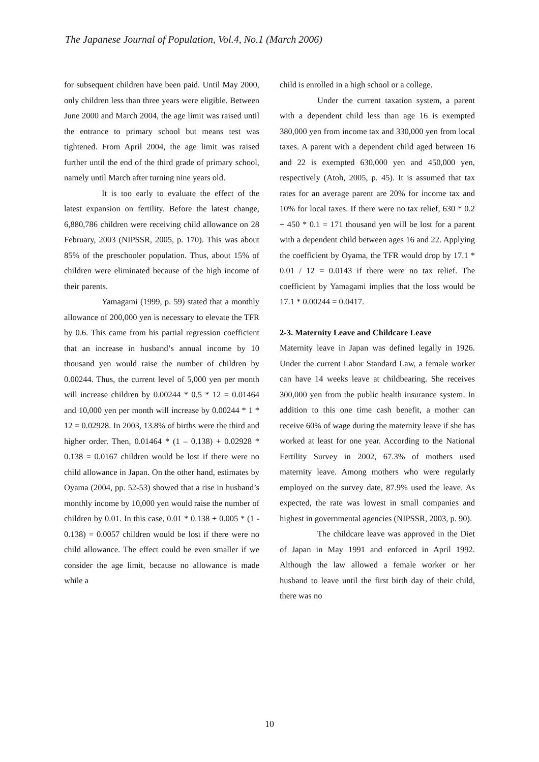The Japanese Journal of Population, Vol.4, No.1 (March 2006)
for subsequent children have been paid. Until May 2000, only children less than three years were eligible. Between June 2000 and March 2004, the age limit was raised until the entrance to primary school but means test was tightened. From April 2004, the age limit was raised further until the end of the third grade of primary school, namely until March after turning nine years old.
It is too early to evaluate the effect of the latest expansion on fertility. Before the latest change, 6,880,786 children were receiving child allowance on 28 February, 2003 (NIPSSR, 2005, p. 170). This was about 85% of the preschooler population. Thus, about 15% of children were eliminated because of the high income of their parents.
Yamagami (1999, p. 59) stated that a monthly allowance of 200,000 yen is necessary to elevate the TFR by 0.6. This came from his partial regression coefficient that an increase in husband’s annual income by 10 thousand yen would raise the number of children by 0.00244. Thus, the current level of 5,000 yen per month will increase children by 0.00244 * 0.5 * 12 = 0.01464 and 10,000 yen per month will increase by 0.00244 * 1 * 12 = 0.02928. In 2003, 13.8% of births were the third and higher order. Then, 0.01464 * (1 – 0.138) + 0.02928 * 0.138 = 0.0167 children would be lost if there were no child allowance in Japan. On the other hand, estimates by Oyama (2004, pp. 52-53) showed that a rise in husband’s monthly income by 10,000 yen would raise the number of children by 0.01. In this case, 0.01 * 0.138 + 0.005 * (1 - 0.138) = 0.0057 children would be lost if there were no child allowance. The effect could be even smaller if we consider the age limit, because no allowance is made while a
child is enrolled in a high school or a college.
Under the current taxation system, a parent with a dependent child less than age 16 is exempted 380,000 yen from income tax and 330,000 yen from local taxes. A parent with a dependent child aged between 16 and 22 is exempted 630,000 yen and 450,000 yen, respectively (Atoh, 2005, p. 45). It is assumed that tax rates for an average parent are 20% for income tax and 10% for local taxes. If there were no tax relief, 630 * 0.2 + 450 * 0.1 = 171 thousand yen will be lost for a parent with a dependent child between ages 16 and 22. Applying the coefficient by Oyama, the TFR would drop by 17.1 * 0.01 / 12 = 0.0143 if there were no tax relief. The coefficient by Yamagami implies that the loss would be 17.1 * 0.00244 = 0.0417.
2-3. Maternity Leave and Childcare Leave
Maternity leave in Japan was defined legally in 1926. Under the current Labor Standard Law, a female worker can have 14 weeks leave at childbearing. She receives 300,000 yen from the public health insurance system. In addition to this one time cash benefit, a mother can receive 60% of wage during the maternity leave if she has worked at least for one year. According to the National Fertility Survey in 2002, 67.3% of mothers used maternity leave. Among mothers who were regularly employed on the survey date, 87.9% used the leave. As expected, the rate was lowest in small companies and highest in governmental agencies (NIPSSR, 2003, p. 90).
The childcare leave was approved in the Diet of Japan in May 1991 and enforced in April 1992. Although the law allowed a female worker or her husband to leave until the first birth day of their child, there was no
10